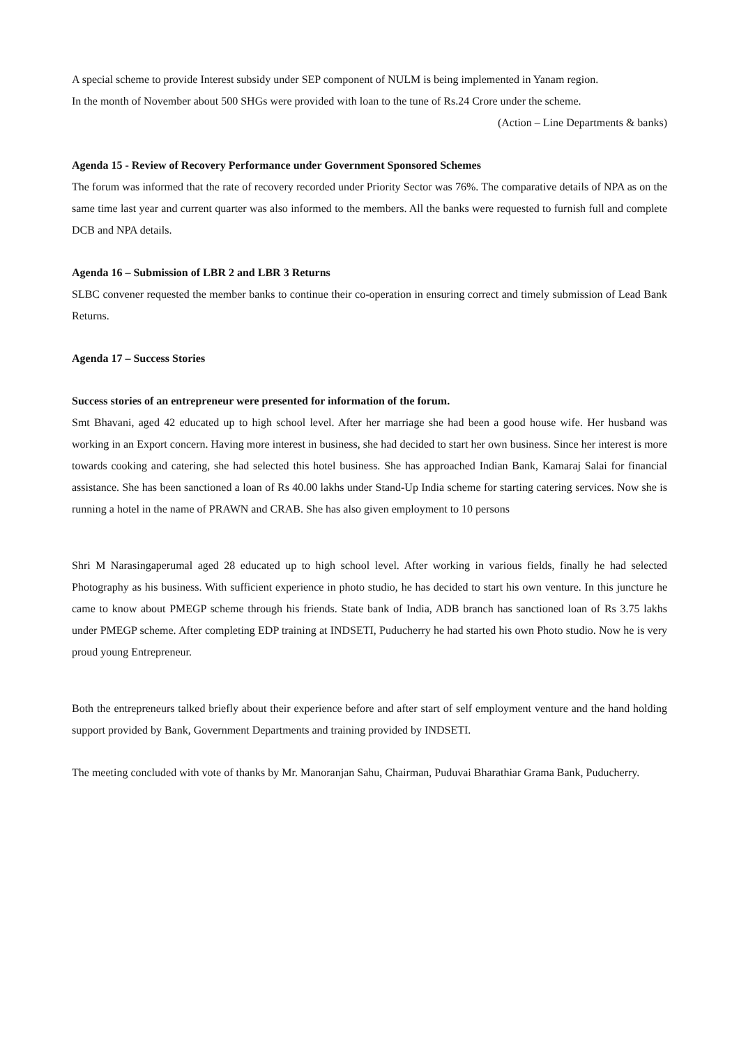A special scheme to provide Interest subsidy under SEP component of NULM is being implemented in Yanam region.
In the month of November about 500 SHGs were provided with loan to the tune of Rs.24 Crore under the scheme.
(Action – Line Departments & banks)
Agenda 15 - Review of Recovery Performance under Government Sponsored Schemes
The forum was informed that the rate of recovery recorded under Priority Sector was 76%. The comparative details of NPA as on the same time last year and current quarter was also informed to the members. All the banks were requested to furnish full and complete DCB and NPA details.
Agenda 16 – Submission of LBR 2 and LBR 3 Returns
SLBC convener requested the member banks to continue their co-operation in ensuring correct and timely submission of Lead Bank Returns.
Agenda 17 – Success Stories
Success stories of an entrepreneur were presented for information of the forum.
Smt Bhavani, aged 42 educated up to high school level. After her marriage she had been a good house wife. Her husband was working in an Export concern. Having more interest in business, she had decided to start her own business. Since her interest is more towards cooking and catering, she had selected this hotel business. She has approached Indian Bank, Kamaraj Salai for financial assistance. She has been sanctioned a loan of Rs 40.00 lakhs under Stand-Up India scheme for starting catering services. Now she is running a hotel in the name of PRAWN and CRAB. She has also given employment to 10 persons
Shri M Narasingaperumal aged 28 educated up to high school level. After working in various fields, finally he had selected Photography as his business. With sufficient experience in photo studio, he has decided to start his own venture. In this juncture he came to know about PMEGP scheme through his friends. State bank of India, ADB branch has sanctioned loan of Rs 3.75 lakhs under PMEGP scheme. After completing EDP training at INDSETI, Puducherry he had started his own Photo studio. Now he is very proud young Entrepreneur.
Both the entrepreneurs talked briefly about their experience before and after start of self employment venture and the hand holding support provided by Bank, Government Departments and training provided by INDSETI.
The meeting concluded with vote of thanks by Mr. Manoranjan Sahu, Chairman, Puduvai Bharathiar Grama Bank, Puducherry.